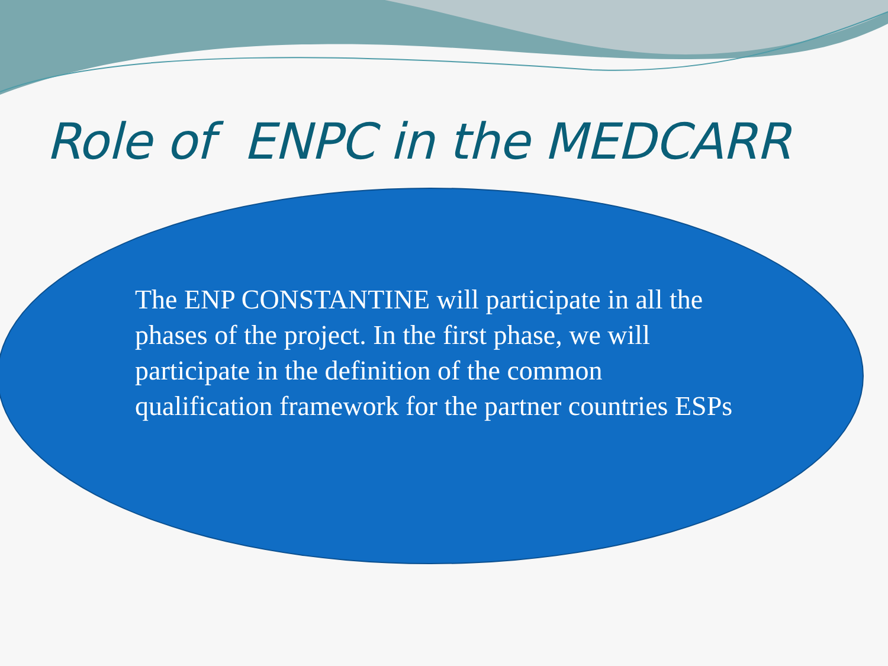Role of ENPC in the MEDCARR
The ENP CONSTANTINE will participate in all the phases of the project. In the first phase, we will participate in the definition of the common qualification framework for the partner countries ESPs